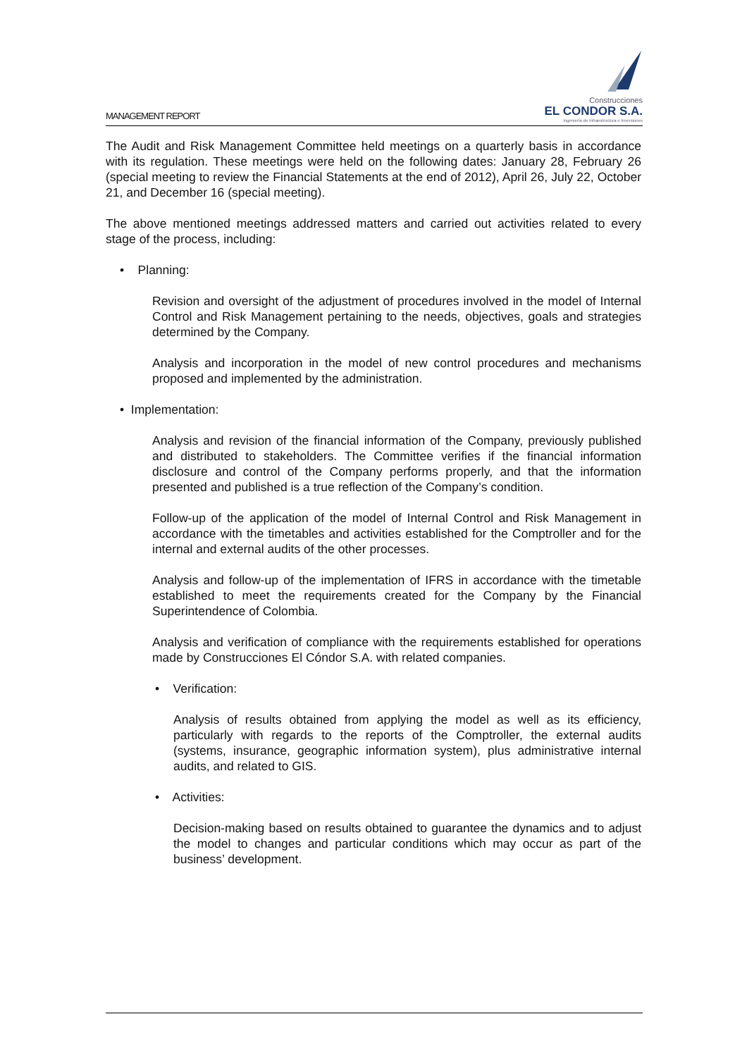MANAGEMENT REPORT
Construcciones
EL CONDOR S.A.
Ingeniería de Infraestructura e Inversiones
The Audit and Risk Management Committee held meetings on a quarterly basis in accordance with its regulation. These meetings were held on the following dates: January 28, February 26 (special meeting to review the Financial Statements at the end of 2012), April 26, July 22, October 21, and December 16 (special meeting).
The above mentioned meetings addressed matters and carried out activities related to every stage of the process, including:
• Planning:
Revision and oversight of the adjustment of procedures involved in the model of Internal Control and Risk Management pertaining to the needs, objectives, goals and strategies determined by the Company.
Analysis and incorporation in the model of new control procedures and mechanisms proposed and implemented by the administration.
• Implementation:
Analysis and revision of the financial information of the Company, previously published and distributed to stakeholders. The Committee verifies if the financial information disclosure and control of the Company performs properly, and that the information presented and published is a true reflection of the Company’s condition.
Follow-up of the application of the model of Internal Control and Risk Management in accordance with the timetables and activities established for the Comptroller and for the internal and external audits of the other processes.
Analysis and follow-up of the implementation of IFRS in accordance with the timetable established to meet the requirements created for the Company by the Financial Superintendence of Colombia.
Analysis and verification of compliance with the requirements established for operations made by Construcciones El Cóndor S.A. with related companies.
• Verification:
Analysis of results obtained from applying the model as well as its efficiency, particularly with regards to the reports of the Comptroller, the external audits (systems, insurance, geographic information system), plus administrative internal audits, and related to GIS.
• Activities:
Decision-making based on results obtained to guarantee the dynamics and to adjust the model to changes and particular conditions which may occur as part of the business’ development.